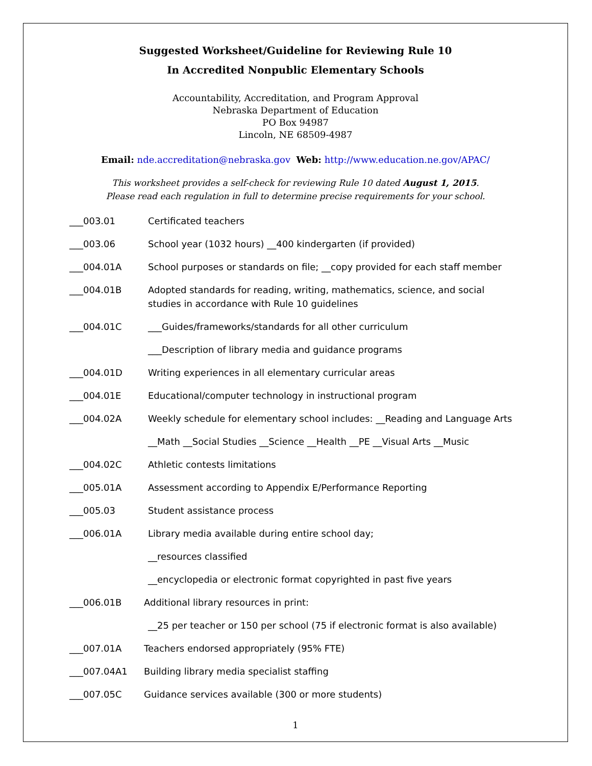Suggested Worksheet/Guideline for Reviewing Rule 10
In Accredited Nonpublic Elementary Schools
Accountability, Accreditation, and Program Approval
Nebraska Department of Education
PO Box 94987
Lincoln, NE 68509-4987
Email: nde.accreditation@nebraska.gov Web: http://www.education.ne.gov/APAC/
This worksheet provides a self-check for reviewing Rule 10 dated August 1, 2015.
Please read each regulation in full to determine precise requirements for your school.
___003.01 Certificated teachers
___003.06 School year (1032 hours) __400 kindergarten (if provided)
___004.01A School purposes or standards on file; __copy provided for each staff member
___004.01B Adopted standards for reading, writing, mathematics, science, and social
studies in accordance with Rule 10 guidelines
___004.01C ___Guides/frameworks/standards for all other curriculum
___Description of library media and guidance programs
___004.01D Writing experiences in all elementary curricular areas
___004.01E Educational/computer technology in instructional program
___004.02A Weekly schedule for elementary school includes: __Reading and Language Arts
__Math __Social Studies __Science __Health __PE __Visual Arts __Music
___004.02C Athletic contests limitations
___005.01A Assessment according to Appendix E/Performance Reporting
___005.03 Student assistance process
___006.01A Library media available during entire school day;
__resources classified
__encyclopedia or electronic format copyrighted in past five years
___006.01B Additional library resources in print:
__25 per teacher or 150 per school (75 if electronic format is also available)
___007.01A Teachers endorsed appropriately (95% FTE)
___007.04A1 Building library media specialist staffing
___007.05C Guidance services available (300 or more students)
1